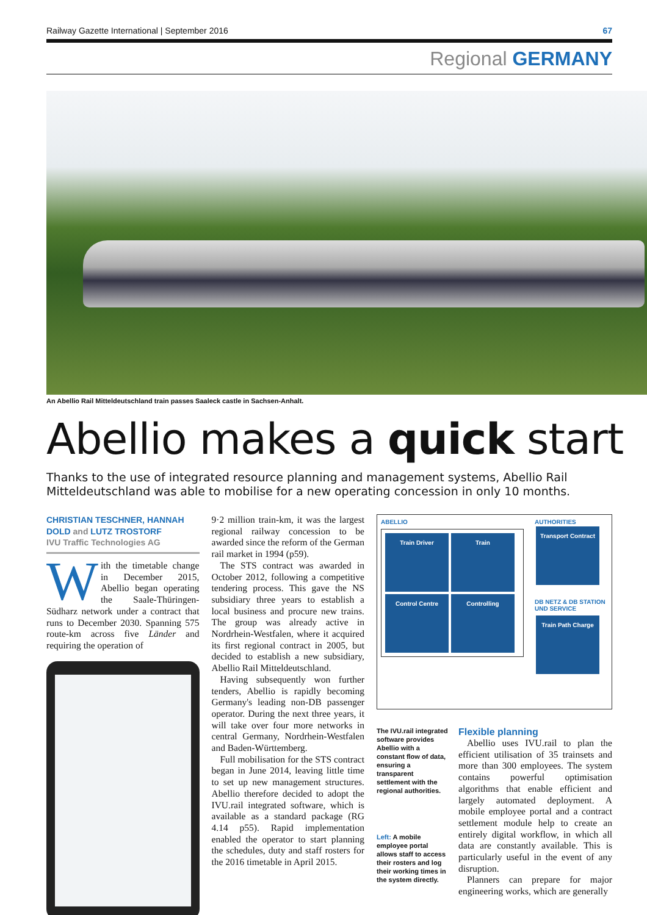Railway Gazette International | September 2016 67
Regional GERMANY
An Abellio Rail Mitteldeutschland train passes Saaleck castle in Sachsen-Anhalt.
Abellio makes a quick start
Thanks to the use of integrated resource planning and management systems, Abellio Rail Mitteldeutschland was able to mobilise for a new operating concession in only 10 months.
CHRISTIAN TESCHNER, HANNAH DOLD and LUTZ TROSTORF
IVU Traffic Technologies AG
With the timetable change in December 2015, Abellio began operating the Saale-Thüringen-Südharz network under a contract that runs to December 2030. Spanning 575 route-km across five Länder and requiring the operation of
9·2 million train-km, it was the largest regional railway concession to be awarded since the reform of the German rail market in 1994 (p59).
The STS contract was awarded in October 2012, following a competitive tendering process. This gave the NS subsidiary three years to establish a local business and procure new trains. The group was already active in Nordrhein-Westfalen, where it acquired its first regional contract in 2005, but decided to establish a new subsidiary, Abellio Rail Mitteldeutschland.
Having subsequently won further tenders, Abellio is rapidly becoming Germany's leading non-DB passenger operator. During the next three years, it will take over four more networks in central Germany, Nordrhein-Westfalen and Baden-Württemberg.
Full mobilisation for the STS contract began in June 2014, leaving little time to set up new management structures. Abellio therefore decided to adopt the IVU.rail integrated software, which is available as a standard package (RG 4.14 p55). Rapid implementation enabled the operator to start planning the schedules, duty and staff rosters for the 2016 timetable in April 2015.
ABELLIO
Train Driver Train Control Centre Controlling
AUTHORITIES
Transport Contract
DB NETZ & DB STATION UND SERVICE
Train Path Charge
The IVU.rail integrated software provides Abellio with a constant flow of data, ensuring a transparent settlement with the regional authorities.
Left: A mobile employee portal allows staff to access their rosters and log their working times in the system directly.
Flexible planning
Abellio uses IVU.rail to plan the efficient utilisation of 35 trainsets and more than 300 employees. The system contains powerful optimisation algorithms that enable efficient and largely automated deployment. A mobile employee portal and a contract settlement module help to create an entirely digital workflow, in which all data are constantly available. This is particularly useful in the event of any disruption.
Planners can prepare for major engineering works, which are generally